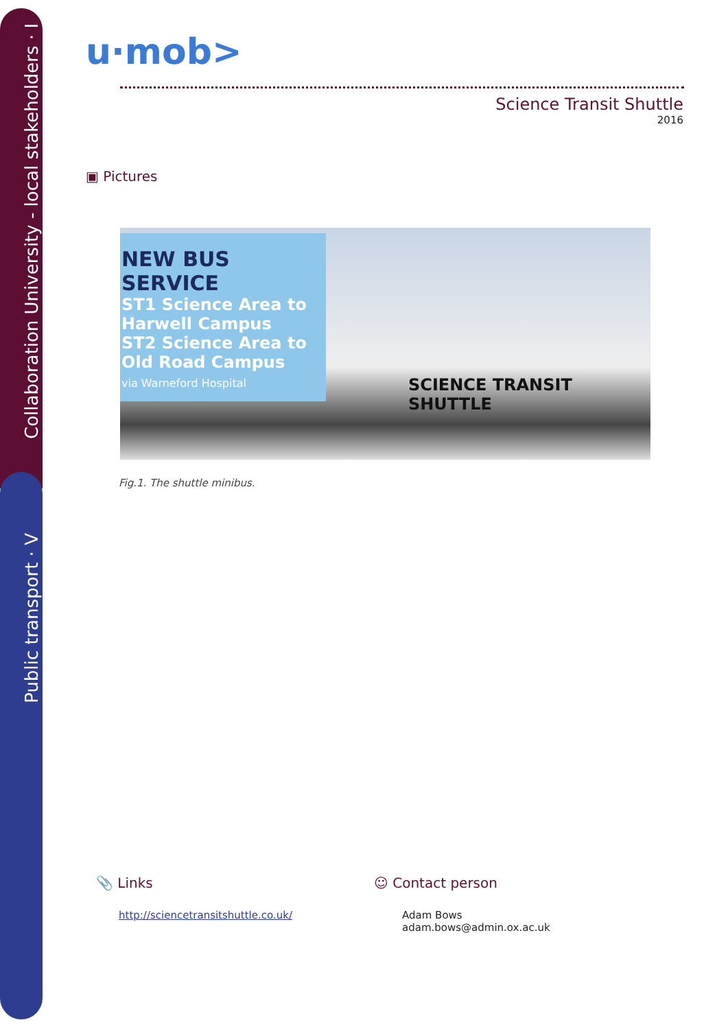Collaboration University - local stakeholders · I
Public transport · V
u·mob>
Science Transit Shuttle
2016
▣ Pictures
NEW BUS SERVICE
ST1 Science Area to Harwell Campus
ST2 Science Area to Old Road Campus
via Warneford Hospital
SCIENCE TRANSIT SHUTTLE
Fig.1. The shuttle minibus.
📎 Links
http://sciencetransitshuttle.co.uk/
☺ Contact person
Adam Bows
adam.bows@admin.ox.ac.uk